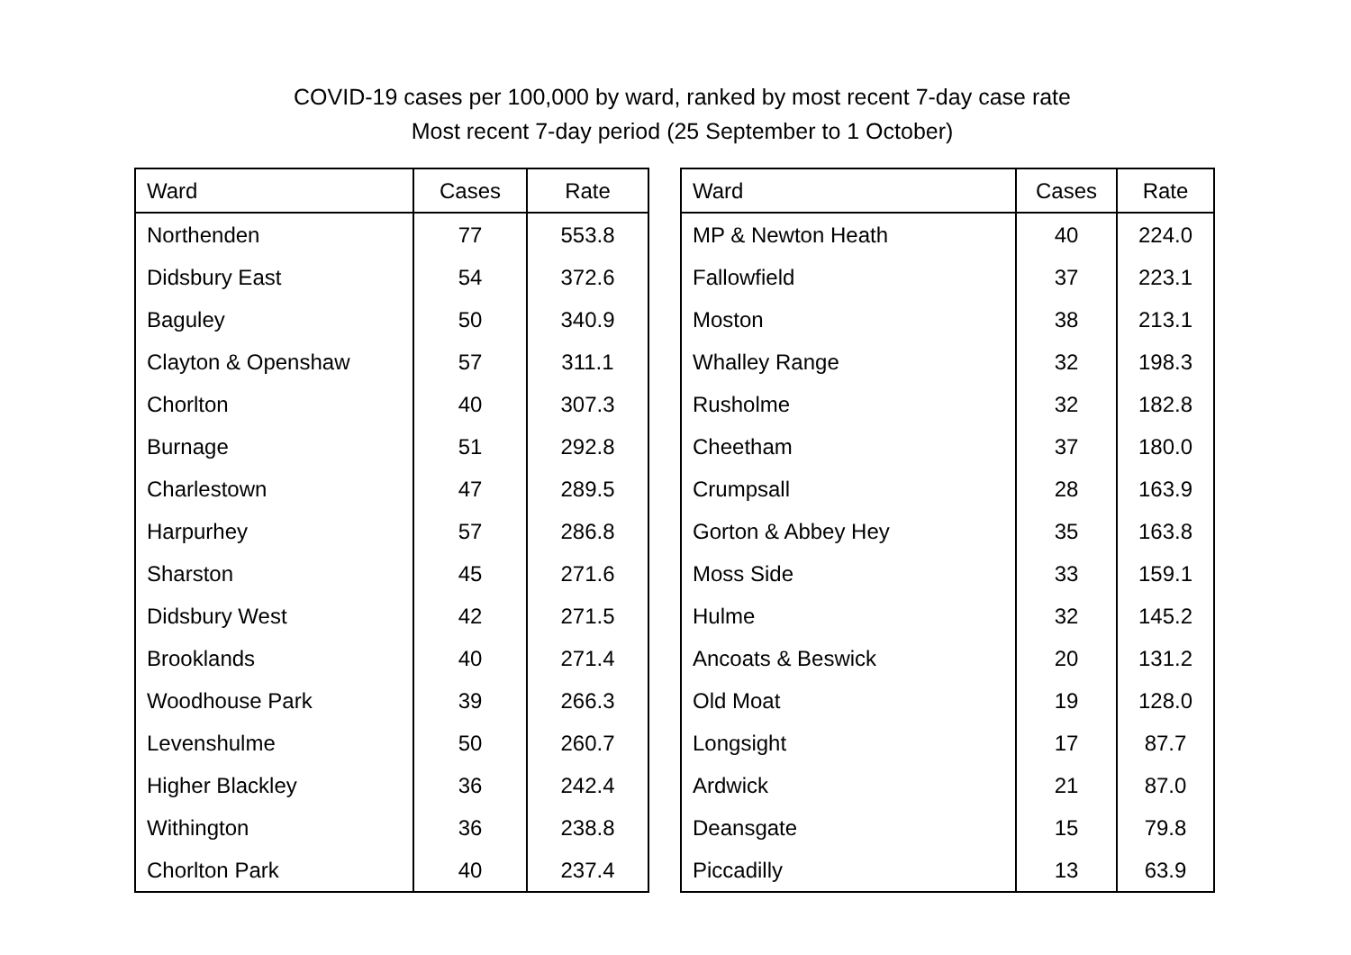COVID-19 cases per 100,000 by ward, ranked by most recent 7-day case rate
Most recent 7-day period (25 September to 1 October)
| Ward | Cases | Rate |
| --- | --- | --- |
| Northenden | 77 | 553.8 |
| Didsbury East | 54 | 372.6 |
| Baguley | 50 | 340.9 |
| Clayton & Openshaw | 57 | 311.1 |
| Chorlton | 40 | 307.3 |
| Burnage | 51 | 292.8 |
| Charlestown | 47 | 289.5 |
| Harpurhey | 57 | 286.8 |
| Sharston | 45 | 271.6 |
| Didsbury West | 42 | 271.5 |
| Brooklands | 40 | 271.4 |
| Woodhouse Park | 39 | 266.3 |
| Levenshulme | 50 | 260.7 |
| Higher Blackley | 36 | 242.4 |
| Withington | 36 | 238.8 |
| Chorlton Park | 40 | 237.4 |
| Ward | Cases | Rate |
| --- | --- | --- |
| MP & Newton Heath | 40 | 224.0 |
| Fallowfield | 37 | 223.1 |
| Moston | 38 | 213.1 |
| Whalley Range | 32 | 198.3 |
| Rusholme | 32 | 182.8 |
| Cheetham | 37 | 180.0 |
| Crumpsall | 28 | 163.9 |
| Gorton & Abbey Hey | 35 | 163.8 |
| Moss Side | 33 | 159.1 |
| Hulme | 32 | 145.2 |
| Ancoats & Beswick | 20 | 131.2 |
| Old Moat | 19 | 128.0 |
| Longsight | 17 | 87.7 |
| Ardwick | 21 | 87.0 |
| Deansgate | 15 | 79.8 |
| Piccadilly | 13 | 63.9 |